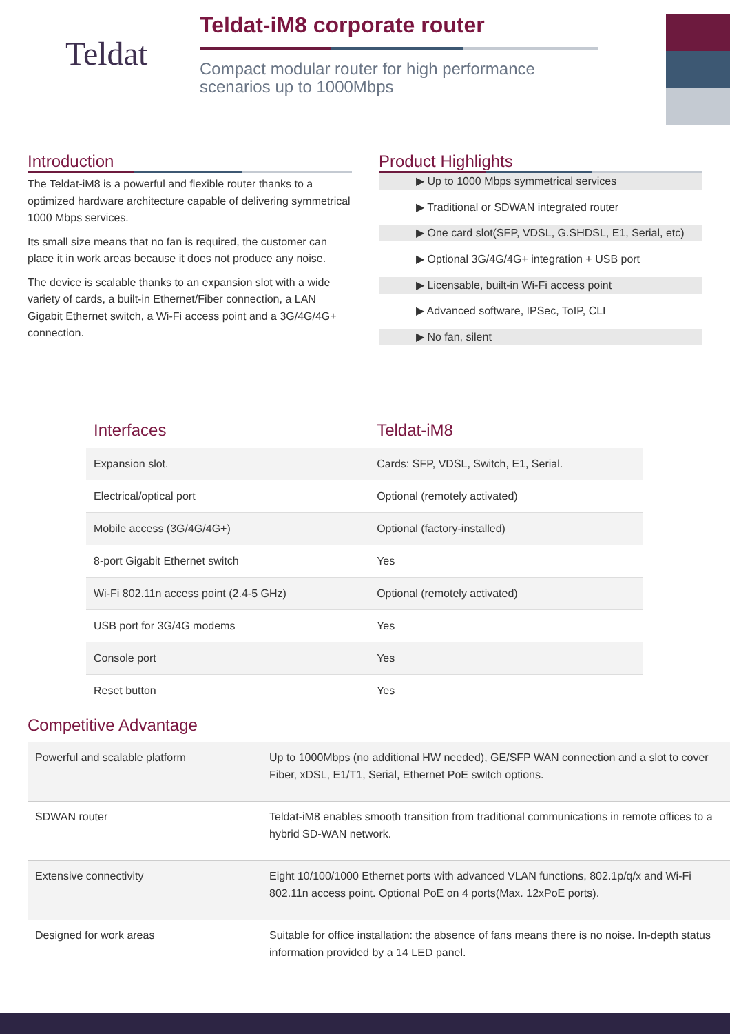Teldat
Teldat-iM8 corporate router
Compact modular router for high performance
scenarios up to 1000Mbps
Introduction
The Teldat-iM8 is a powerful and flexible router thanks to a optimized hardware architecture capable of delivering symmetrical 1000 Mbps services.
Its small size means that no fan is required, the customer can place it in work areas because it does not produce any noise.
The device is scalable thanks to an expansion slot with a wide variety of cards, a built-in Ethernet/Fiber connection, a LAN Gigabit Ethernet switch, a Wi-Fi access point and a 3G/4G/4G+ connection.
Product Highlights
▶ Up to 1000 Mbps symmetrical services
▶ Traditional or SDWAN integrated router
▶ One card slot(SFP, VDSL, G.SHDSL, E1, Serial, etc)
▶ Optional 3G/4G/4G+ integration + USB port
▶ Licensable, built-in Wi-Fi access point
▶ Advanced software, IPSec, ToIP, CLI
▶ No fan, silent
| Interfaces | Teldat-iM8 |
| --- | --- |
| Expansion slot. | Cards: SFP, VDSL, Switch, E1, Serial. |
| Electrical/optical port | Optional (remotely activated) |
| Mobile access (3G/4G/4G+) | Optional (factory-installed) |
| 8-port Gigabit Ethernet switch | Yes |
| Wi-Fi 802.11n access point (2.4-5 GHz) | Optional (remotely activated) |
| USB port for 3G/4G modems | Yes |
| Console port | Yes |
| Reset button | Yes |
Competitive Advantage
| Powerful and scalable platform | Up to 1000Mbps (no additional HW needed), GE/SFP WAN connection and a slot to cover Fiber, xDSL, E1/T1, Serial, Ethernet PoE switch options. |
| SDWAN router | Teldat-iM8 enables smooth transition from traditional communications in remote offices to a hybrid SD-WAN network. |
| Extensive connectivity | Eight 10/100/1000 Ethernet ports with advanced VLAN functions, 802.1p/q/x and Wi-Fi 802.11n access point. Optional PoE on 4 ports(Max. 12xPoE ports). |
| Designed for work areas | Suitable for office installation: the absence of fans means there is no noise. In-depth status information provided by a 14 LED panel. |